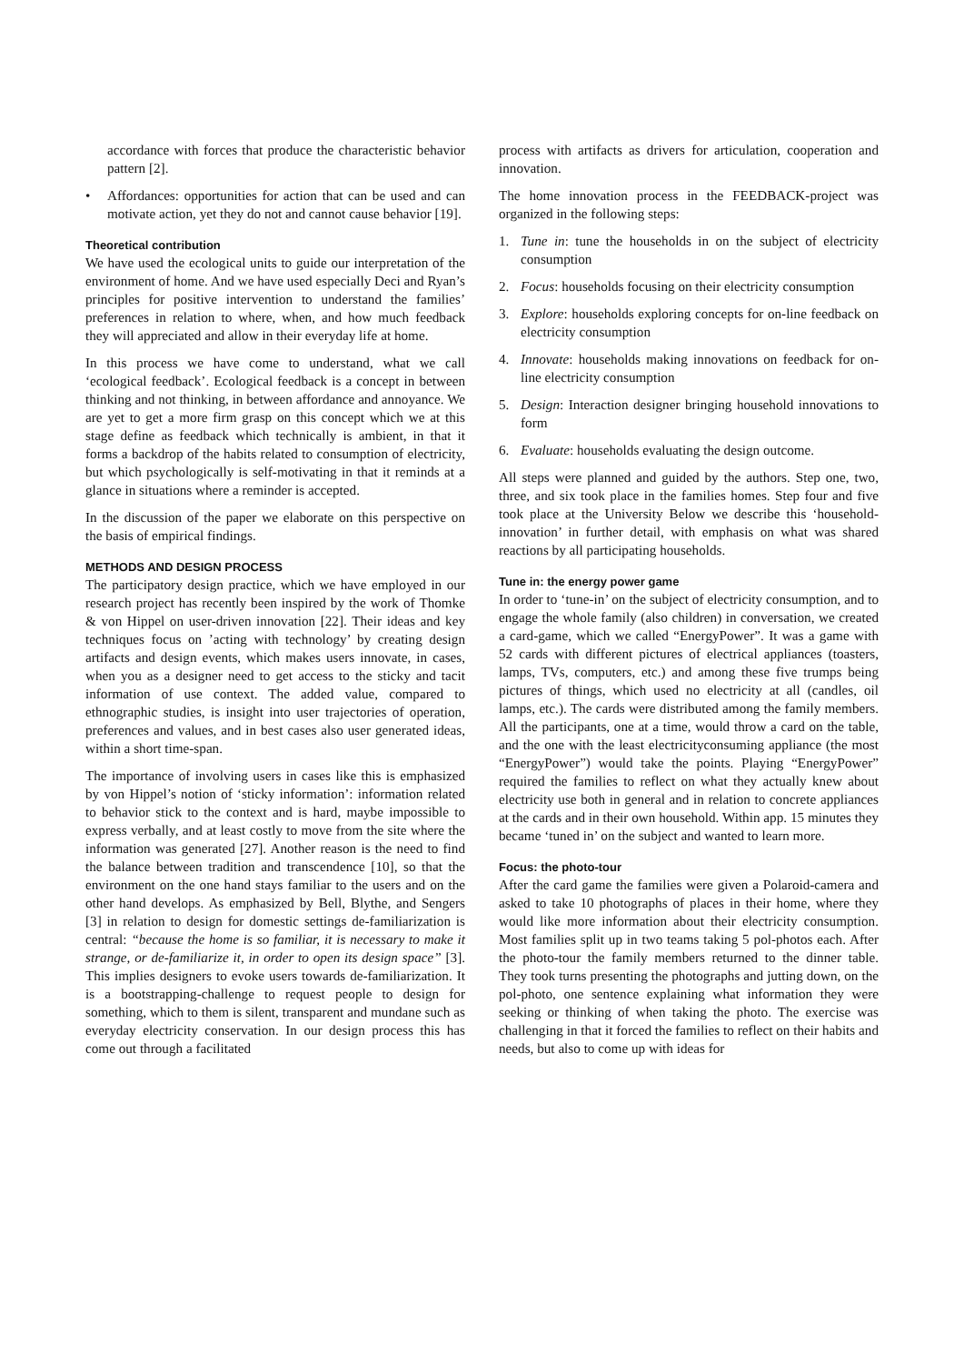accordance with forces that produce the characteristic behavior pattern [2].
• Affordances: opportunities for action that can be used and can motivate action, yet they do not and cannot cause behavior [19].
Theoretical contribution
We have used the ecological units to guide our interpretation of the environment of home. And we have used especially Deci and Ryan’s principles for positive intervention to understand the families’ preferences in relation to where, when, and how much feedback they will appreciated and allow in their everyday life at home.
In this process we have come to understand, what we call ‘ecological feedback’. Ecological feedback is a concept in between thinking and not thinking, in between affordance and annoyance. We are yet to get a more firm grasp on this concept which we at this stage define as feedback which technically is ambient, in that it forms a backdrop of the habits related to consumption of electricity, but which psychologically is self-motivating in that it reminds at a glance in situations where a reminder is accepted.
In the discussion of the paper we elaborate on this perspective on the basis of empirical findings.
METHODS AND DESIGN PROCESS
The participatory design practice, which we have employed in our research project has recently been inspired by the work of Thomke & von Hippel on user-driven innovation [22]. Their ideas and key techniques focus on ’acting with technology’ by creating design artifacts and design events, which makes users innovate, in cases, when you as a designer need to get access to the sticky and tacit information of use context. The added value, compared to ethnographic studies, is insight into user trajectories of operation, preferences and values, and in best cases also user generated ideas, within a short time-span.
The importance of involving users in cases like this is emphasized by von Hippel’s notion of ‘sticky information’: information related to behavior stick to the context and is hard, maybe impossible to express verbally, and at least costly to move from the site where the information was generated [27]. Another reason is the need to find the balance between tradition and transcendence [10], so that the environment on the one hand stays familiar to the users and on the other hand develops. As emphasized by Bell, Blythe, and Sengers [3] in relation to design for domestic settings de-familiarization is central: “because the home is so familiar, it is necessary to make it strange, or de-familiarize it, in order to open its design space” [3]. This implies designers to evoke users towards de-familiarization. It is a bootstrapping-challenge to request people to design for something, which to them is silent, transparent and mundane such as everyday electricity conservation. In our design process this has come out through a facilitated
process with artifacts as drivers for articulation, cooperation and innovation.
The home innovation process in the FEEDBACK-project was organized in the following steps:
1. Tune in: tune the households in on the subject of electricity consumption
2. Focus: households focusing on their electricity consumption
3. Explore: households exploring concepts for on-line feedback on electricity consumption
4. Innovate: households making innovations on feedback for on-line electricity consumption
5. Design: Interaction designer bringing household innovations to form
6. Evaluate: households evaluating the design outcome.
All steps were planned and guided by the authors. Step one, two, three, and six took place in the families homes. Step four and five took place at the University Below we describe this ‘household-innovation’ in further detail, with emphasis on what was shared reactions by all participating households.
Tune in: the energy power game
In order to ‘tune-in’ on the subject of electricity consumption, and to engage the whole family (also children) in conversation, we created a card-game, which we called “EnergyPower”. It was a game with 52 cards with different pictures of electrical appliances (toasters, lamps, TVs, computers, etc.) and among these five trumps being pictures of things, which used no electricity at all (candles, oil lamps, etc.). The cards were distributed among the family members. All the participants, one at a time, would throw a card on the table, and the one with the least electricityconsuming appliance (the most “EnergyPower”) would take the points. Playing “EnergyPower” required the families to reflect on what they actually knew about electricity use both in general and in relation to concrete appliances at the cards and in their own household. Within app. 15 minutes they became ‘tuned in’ on the subject and wanted to learn more.
Focus: the photo-tour
After the card game the families were given a Polaroid-camera and asked to take 10 photographs of places in their home, where they would like more information about their electricity consumption. Most families split up in two teams taking 5 pol-photos each. After the photo-tour the family members returned to the dinner table. They took turns presenting the photographs and jutting down, on the pol-photo, one sentence explaining what information they were seeking or thinking of when taking the photo. The exercise was challenging in that it forced the families to reflect on their habits and needs, but also to come up with ideas for